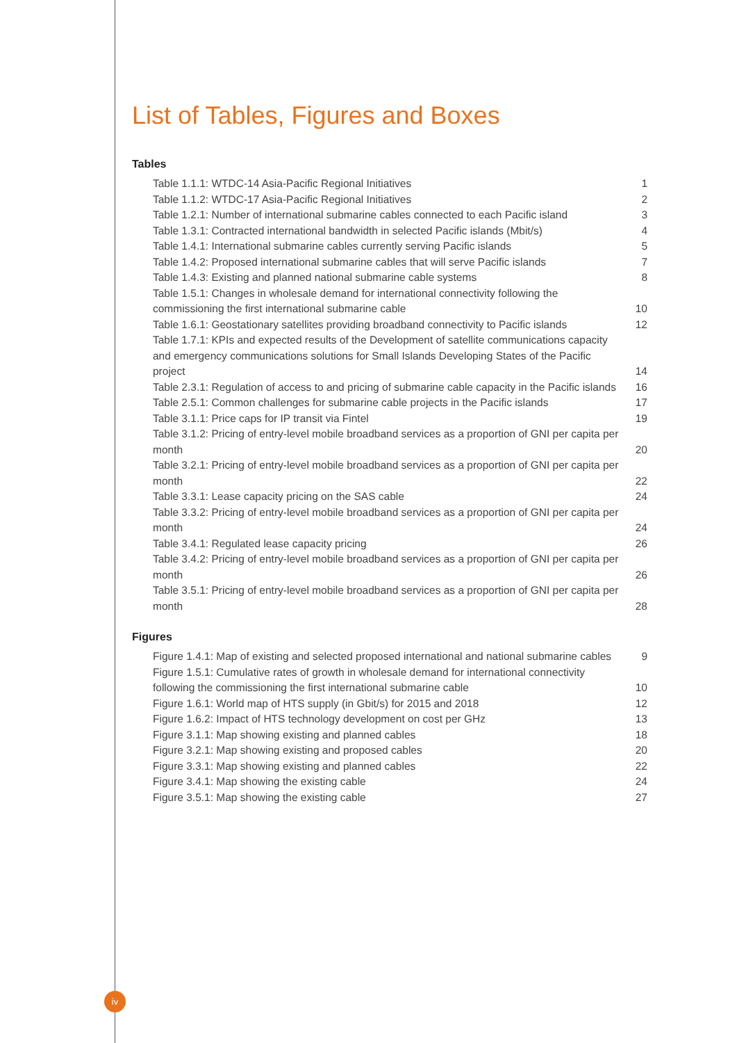List of Tables, Figures and Boxes
Tables
| Table 1.1.1: WTDC-14 Asia-Pacific Regional Initiatives | 1 |
| Table 1.1.2: WTDC-17 Asia-Pacific Regional Initiatives | 2 |
| Table 1.2.1: Number of international submarine cables connected to each Pacific island | 3 |
| Table 1.3.1: Contracted international bandwidth in selected Pacific islands (Mbit/s) | 4 |
| Table 1.4.1: International submarine cables currently serving Pacific islands | 5 |
| Table 1.4.2: Proposed international submarine cables that will serve Pacific islands | 7 |
| Table 1.4.3: Existing and planned national submarine cable systems | 8 |
| Table 1.5.1: Changes in wholesale demand for international connectivity following the commissioning the first international submarine cable | 10 |
| Table 1.6.1: Geostationary satellites providing broadband connectivity to Pacific islands | 12 |
| Table 1.7.1: KPIs and expected results of the Development of satellite communications capacity and emergency communications solutions for Small Islands Developing States of the Pacific project | 14 |
| Table 2.3.1: Regulation of access to and pricing of submarine cable capacity in the Pacific islands | 16 |
| Table 2.5.1: Common challenges for submarine cable projects in the Pacific islands | 17 |
| Table 3.1.1: Price caps for IP transit via Fintel | 19 |
| Table 3.1.2: Pricing of entry-level mobile broadband services as a proportion of GNI per capita per month | 20 |
| Table 3.2.1: Pricing of entry-level mobile broadband services as a proportion of GNI per capita per month | 22 |
| Table 3.3.1: Lease capacity pricing on the SAS cable | 24 |
| Table 3.3.2: Pricing of entry-level mobile broadband services as a proportion of GNI per capita per month | 24 |
| Table 3.4.1: Regulated lease capacity pricing | 26 |
| Table 3.4.2: Pricing of entry-level mobile broadband services as a proportion of GNI per capita per month | 26 |
| Table 3.5.1: Pricing of entry-level mobile broadband services as a proportion of GNI per capita per month | 28 |
Figures
| Figure 1.4.1: Map of existing and selected proposed international and national submarine cables | 9 |
| Figure 1.5.1: Cumulative rates of growth in wholesale demand for international connectivity following the commissioning the first international submarine cable | 10 |
| Figure 1.6.1: World map of HTS supply (in Gbit/s) for 2015 and 2018 | 12 |
| Figure 1.6.2: Impact of HTS technology development on cost per GHz | 13 |
| Figure 3.1.1: Map showing existing and planned cables | 18 |
| Figure 3.2.1: Map showing existing and proposed cables | 20 |
| Figure 3.3.1: Map showing existing and planned cables | 22 |
| Figure 3.4.1: Map showing the existing cable | 24 |
| Figure 3.5.1: Map showing the existing cable | 27 |
iv